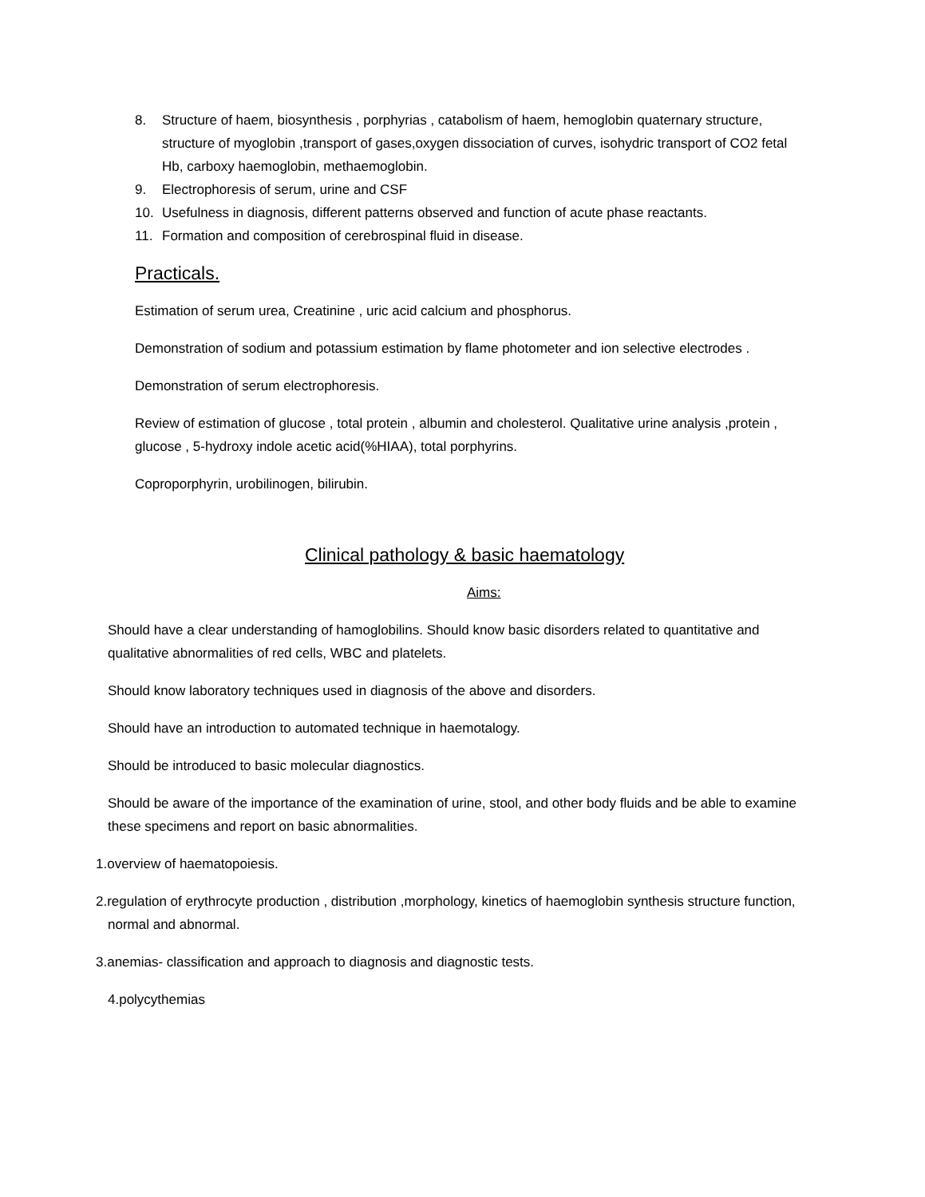8. Structure of haem, biosynthesis , porphyrias , catabolism of haem, hemoglobin quaternary structure, structure of myoglobin ,transport of gases,oxygen dissociation of curves, isohydric transport of CO2 fetal Hb, carboxy haemoglobin, methaemoglobin.
9. Electrophoresis of serum, urine and CSF
10. Usefulness in diagnosis, different patterns observed and function of acute phase reactants.
11. Formation and composition of cerebrospinal fluid in disease.
Practicals.
Estimation of serum urea, Creatinine , uric acid calcium and phosphorus.
Demonstration of sodium and potassium estimation by flame photometer and ion selective electrodes .
Demonstration of serum electrophoresis.
Review of estimation of glucose , total protein , albumin and cholesterol. Qualitative urine analysis ,protein , glucose , 5-hydroxy indole acetic acid(%HIAA), total porphyrins.
Coproporphyrin, urobilinogen, bilirubin.
Clinical pathology & basic haematology
Aims:
Should have a clear understanding of hamoglobilins. Should know basic disorders related to quantitative and qualitative abnormalities of red cells, WBC and platelets.
Should know laboratory techniques used in diagnosis of the above and disorders.
Should have an introduction to automated technique in haemotalogy.
Should be introduced to basic molecular diagnostics.
Should be aware of the importance of the examination of urine, stool, and other body fluids and be able to examine these specimens and report on basic abnormalities.
1.overview of haematopoiesis.
2.regulation of erythrocyte production , distribution ,morphology, kinetics of haemoglobin synthesis structure function, normal and abnormal.
3.anemias- classification and approach to diagnosis and diagnostic tests.
4.polycythemias